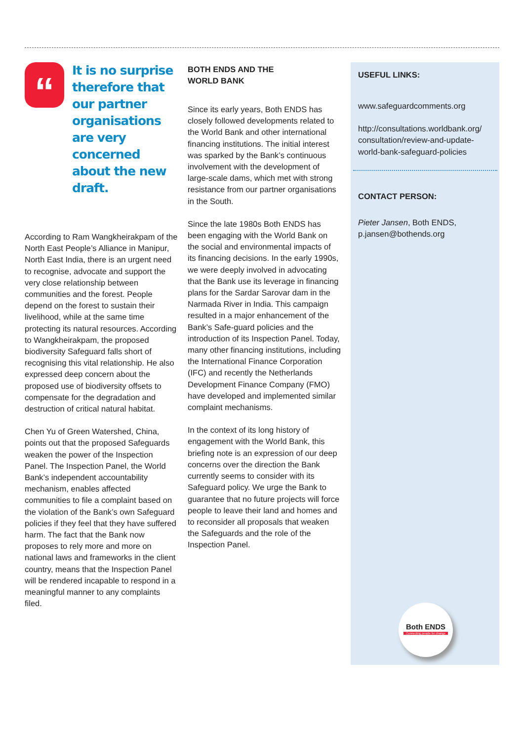“
It is no surprise therefore that our partner organisations are very concerned about the new draft.
According to Ram Wangkheirakpam of the North East People’s Alliance in Manipur, North East India, there is an urgent need to recognise, advocate and support the very close relationship between communities and the forest. People depend on the forest to sustain their livelihood, while at the same time protecting its natural resources. According to Wangkheirakpam, the proposed biodiversity Safeguard falls short of recognising this vital relationship. He also expressed deep concern about the proposed use of biodiversity offsets to compensate for the degradation and destruction of critical natural habitat.
Chen Yu of Green Watershed, China, points out that the proposed Safeguards weaken the power of the Inspection Panel. The Inspection Panel, the World Bank’s independent accountability mechanism, enables affected communities to file a complaint based on the violation of the Bank’s own Safeguard policies if they feel that they have suffered harm. The fact that the Bank now proposes to rely more and more on national laws and frameworks in the client country, means that the Inspection Panel will be rendered incapable to respond in a meaningful manner to any complaints filed.
BOTH ENDS AND THE
WORLD BANK
Since its early years, Both ENDS has closely followed developments related to the World Bank and other international financing institutions. The initial interest was sparked by the Bank’s continuous involvement with the development of large-scale dams, which met with strong resistance from our partner organisations in the South.
Since the late 1980s Both ENDS has been engaging with the World Bank on the social and environmental impacts of its financing decisions. In the early 1990s, we were deeply involved in advocating that the Bank use its leverage in financing plans for the Sardar Sarovar dam in the Narmada River in India. This campaign resulted in a major enhancement of the Bank’s Safe-guard policies and the introduction of its Inspection Panel. Today, many other financing institutions, including the International Finance Corporation (IFC) and recently the Netherlands Development Finance Company (FMO) have developed and implemented similar complaint mechanisms.
In the context of its long history of engagement with the World Bank, this briefing note is an expression of our deep concerns over the direction the Bank currently seems to consider with its Safeguard policy. We urge the Bank to guarantee that no future projects will force people to leave their land and homes and to reconsider all proposals that weaken the Safeguards and the role of the Inspection Panel.
USEFUL LINKS:
www.safeguardcomments.org
http://consultations.worldbank.org/ consultation/review-and-update-world-bank-safeguard-policies
CONTACT PERSON:
Pieter Jansen, Both ENDS,
p.jansen@bothends.org
Both ENDS
Connecting people for change